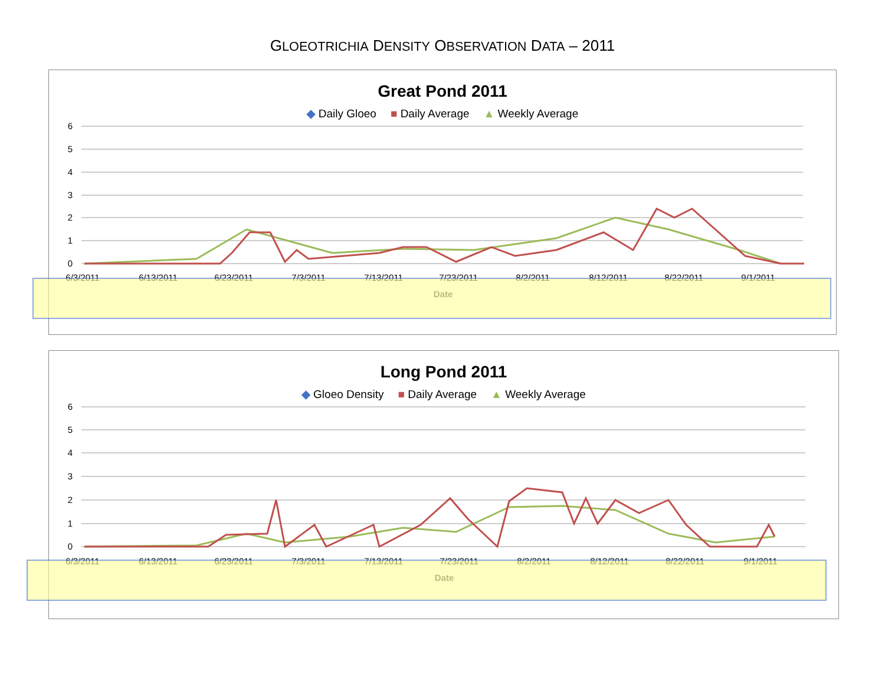GLOEOTRICHIA DENSITY OBSERVATION DATA – 2011
Great Pond 2011
◆ Daily Gloeo ■ Daily Average ▲ Weekly Average
6
5
4
3
2
1
0
6/3/2011
6/13/2011
6/23/2011
7/3/2011
7/13/2011
7/23/2011
8/2/2011
8/12/2011
8/22/2011
9/1/2011
Date
Long Pond 2011
◆ Gloeo Density ■ Daily Average ▲ Weekly Average
6
5
4
3
2
1
0
6/3/2011
6/13/2011
6/23/2011
7/3/2011
7/13/2011
7/23/2011
8/2/2011
8/12/2011
8/22/2011
9/1/2011
Date